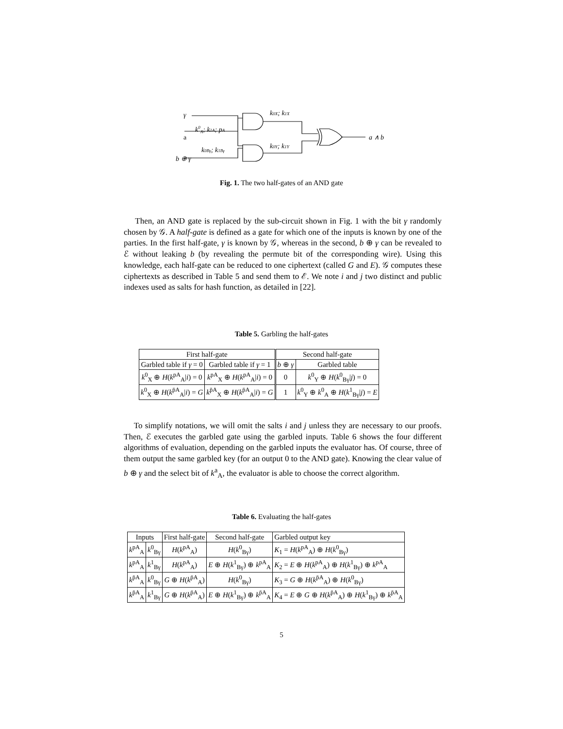γ
a
b ⊕ γ
k0A; k1A; pA
k0Bγ; k1Bγ
k0X; k1X
k0Y; k1Y
a ∧ b
Fig. 1. The two half-gates of an AND gate
Then, an AND gate is replaced by the sub-circuit shown in Fig. 1 with the bit γ randomly chosen by 𝒢. A half-gate is defined as a gate for which one of the inputs is known by one of the parties. In the first half-gate, γ is known by 𝒢, whereas in the second, b ⊕ γ can be revealed to ℰ without leaking b (by revealing the permute bit of the corresponding wire). Using this knowledge, each half-gate can be reduced to one ciphertext (called G and E). 𝒢 computes these ciphertexts as described in Table 5 and send them to ℰ. We note i and j two distinct and public indexes used as salts for hash function, as detailed in [22].
Table 5. Garbling the half-gates
| First half-gate | | Second half-gate | |
| --- | --- | --- | --- |
| Garbled table if γ = 0 | Garbled table if γ = 1 | b ⊕ γ | Garbled table |
| k<sup>0</sup><sub>X</sub> ⊕ H ( k<sup>pA</sup><sub>A</sub>/ i ) = 0 | k<sup>pA</sup><sub>X</sub> ⊕ H ( k<sup>pA</sup><sub>A</sub>/ i ) = 0 | 0 | k<sup>0</sup><sub>Y</sub> ⊕ H ( k<sup>0</sup><sub>Bγ</sub>/ j ) = 0 |
| k<sup>0</sup><sub>X</sub> ⊕ H ( k<sup>p̄A</sup><sub>A</sub>/ i ) = G | k<sup>p̄A</sup><sub>X</sub> ⊕ H ( k<sup>p̄A</sup><sub>A</sub>/ i ) = G | 1 | k<sup>0</sup><sub>Y</sub> ⊕ k<sup>0</sup><sub>A</sub> ⊕ H ( k<sup>1</sup><sub>Bγ</sub>/ j ) = E |
To simplify notations, we will omit the salts i and j unless they are necessary to our proofs. Then, ℰ executes the garbled gate using the garbled inputs. Table 6 shows the four different algorithms of evaluation, depending on the garbled inputs the evaluator has. Of course, three of them output the same garbled key (for an output 0 to the AND gate). Knowing the clear value of b ⊕ γ and the select bit of k<sup>a</sup><sub>A</sub>, the evaluator is able to choose the correct algorithm.
Table 6. Evaluating the half-gates
| Inputs | | First half-gate | Second half-gate | Garbled output key |
| --- | --- | --- | --- | --- |
| k<sup>pA</sup><sub>A</sub> | k<sup>0</sup><sub>Bγ</sub> | H ( k<sup>pA</sup><sub>A</sub>) | H ( k<sup>0</sup><sub>Bγ</sub>) | K<sub>1</sub> = H ( k<sup>pA</sup><sub>A</sub>) ⊕ H ( k<sup>0</sup><sub>Bγ</sub>) |
| k<sup>pA</sup><sub>A</sub> | k<sup>1</sup><sub>Bγ</sub> | H ( k<sup>pA</sup><sub>A</sub>) | E ⊕ H ( k<sup>1</sup><sub>Bγ</sub>) ⊕ k<sup>pA</sup><sub>A</sub> | K<sub>2</sub> = E ⊕ H ( k<sup>pA</sup><sub>A</sub>) ⊕ H ( k<sup>1</sup><sub>Bγ</sub>) ⊕ k<sup>pA</sup><sub>A</sub> |
| k<sup>p̄A</sup><sub>A</sub> | k<sup>0</sup><sub>Bγ</sub> | G ⊕ H ( k<sup>p̄A</sup><sub>A</sub>) | H ( k<sup>0</sup><sub>Bγ</sub>) | K<sub>3</sub> = G ⊕ H ( k<sup>p̄A</sup><sub>A</sub>) ⊕ H ( k<sup>0</sup><sub>Bγ</sub>) |
| k<sup>p̄A</sup><sub>A</sub> | k<sup>1</sup><sub>Bγ</sub> | G ⊕ H ( k<sup>p̄A</sup><sub>A</sub>) | E ⊕ H ( k<sup>1</sup><sub>Bγ</sub>) ⊕ k<sup>p̄A</sup><sub>A</sub> | K<sub>4</sub> = E ⊕ G ⊕ H ( k<sup>p̄A</sup><sub>A</sub>) ⊕ H ( k<sup>1</sup><sub>Bγ</sub>) ⊕ k<sup>p̄A</sup><sub>A</sub> |
5